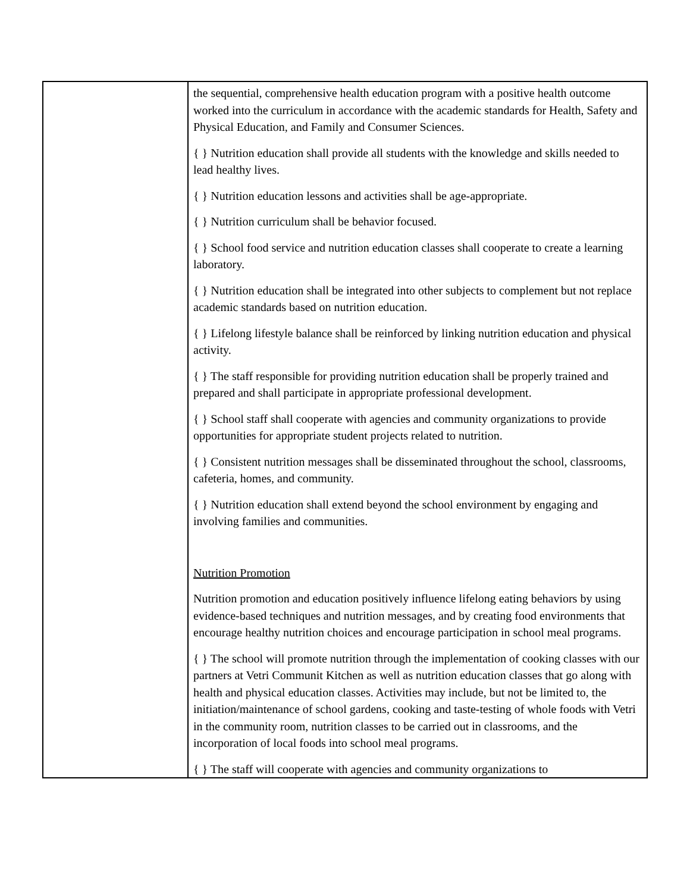| | the sequential, comprehensive health education program with a positive health outcome worked into the curriculum in accordance with the academic standards for Health, Safety and Physical Education, and Family and Consumer Sciences. { } Nutrition education shall provide all students with the knowledge and skills needed to lead healthy lives. { } Nutrition education lessons and activities shall be age-appropriate. { } Nutrition curriculum shall be behavior focused. { } School food service and nutrition education classes shall cooperate to create a learning laboratory. { } Nutrition education shall be integrated into other subjects to complement but not replace academic standards based on nutrition education. { } Lifelong lifestyle balance shall be reinforced by linking nutrition education and physical activity. { } The staff responsible for providing nutrition education shall be properly trained and prepared and shall participate in appropriate professional development. { } School staff shall cooperate with agencies and community organizations to provide opportunities for appropriate student projects related to nutrition. { } Consistent nutrition messages shall be disseminated throughout the school, classrooms, cafeteria, homes, and community. { } Nutrition education shall extend beyond the school environment by engaging and involving families and communities. Nutrition Promotion Nutrition promotion and education positively influence lifelong eating behaviors by using evidence-based techniques and nutrition messages, and by creating food environments that encourage healthy nutrition choices and encourage participation in school meal programs. { } The school will promote nutrition through the implementation of cooking classes with our partners at Vetri Communit Kitchen as well as nutrition education classes that go along with health and physical education classes. Activities may include, but not be limited to, the initiation/maintenance of school gardens, cooking and taste-testing of whole foods with Vetri in the community room, nutrition classes to be carried out in classrooms, and the incorporation of local foods into school meal programs. { } The staff will cooperate with agencies and community organizations to |